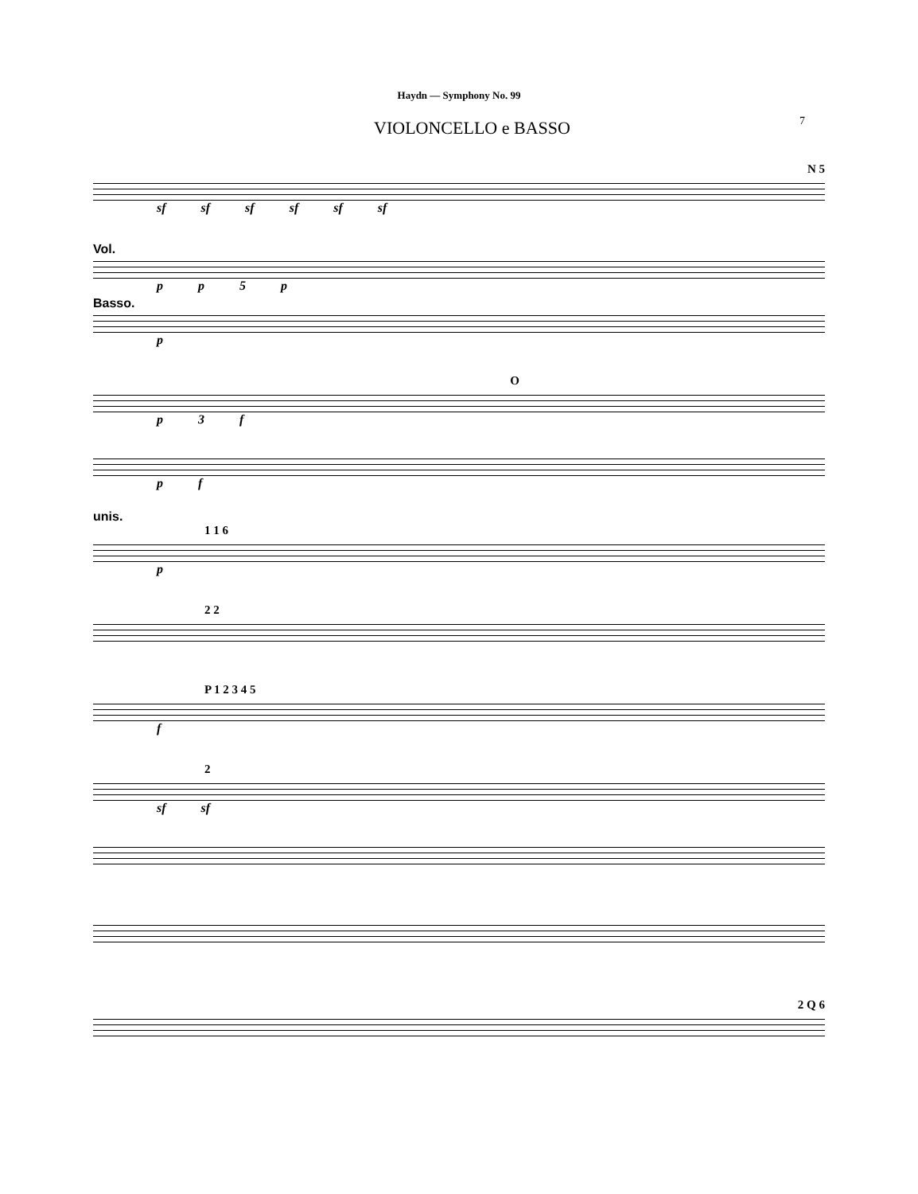Haydn — Symphony No. 99
VIOLONCELLO e BASSO
7
N 5
sf sf sf sf sf sf
Vol.
p p 5 p
Basso.
p
O
p 3 f
p f
unis.
1 1 6
p
2 2
P 1 2 3 4 5
f
2
sf sf
2 Q 6